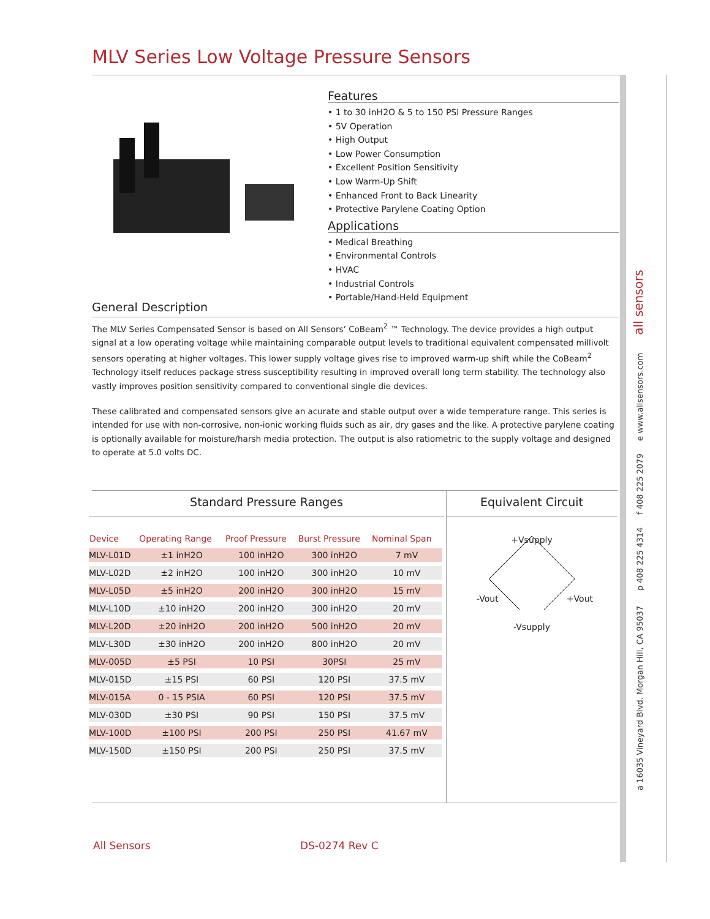MLV Series Low Voltage Pressure Sensors
a 16035 Vineyard Blvd. Morgan Hill, CA 95037 p 408 225 4314 f 408 225 2079 e www.allsensors.com all sensors
Features
• 1 to 30 inH2O & 5 to 150 PSI Pressure Ranges
• 5V Operation
• High Output
• Low Power Consumption
• Excellent Position Sensitivity
• Low Warm-Up Shift
• Enhanced Front to Back Linearity
• Protective Parylene Coating Option
Applications
• Medical Breathing
• Environmental Controls
• HVAC
• Industrial Controls
• Portable/Hand-Held Equipment
General Description
The MLV Series Compensated Sensor is based on All Sensors’ CoBeam<sup>2</sup> ™ Technology. The device provides a high output signal at a low operating voltage while maintaining comparable output levels to traditional equivalent compensated millivolt sensors operating at higher voltages. This lower supply voltage gives rise to improved warm-up shift while the CoBeam<sup>2</sup> Technology itself reduces package stress susceptibility resulting in improved overall long term stability. The technology also vastly improves position sensitivity compared to conventional single die devices.
These calibrated and compensated sensors give an acurate and stable output over a wide temperature range. This series is intended for use with non-corrosive, non-ionic working fluids such as air, dry gases and the like. A protective parylene coating is optionally available for moisture/harsh media protection. The output is also ratiometric to the supply voltage and designed to operate at 5.0 volts DC.
Standard Pressure Ranges
| Device | Operating Range | Proof Pressure | Burst Pressure | Nominal Span |
| --- | --- | --- | --- | --- |
| MLV-L01D | ±1 inH2O | 100 inH2O | 300 inH2O | 7 mV |
| MLV-L02D | ±2 inH2O | 100 inH2O | 300 inH2O | 10 mV |
| MLV-L05D | ±5 inH2O | 200 inH2O | 300 inH2O | 15 mV |
| MLV-L10D | ±10 inH2O | 200 inH2O | 300 inH2O | 20 mV |
| MLV-L20D | ±20 inH2O | 200 inH2O | 500 inH2O | 20 mV |
| MLV-L30D | ±30 inH2O | 200 inH2O | 800 inH2O | 20 mV |
| MLV-005D | ±5 PSI | 10 PSI | 30PSI | 25 mV |
| MLV-015D | ±15 PSI | 60 PSI | 120 PSI | 37.5 mV |
| MLV-015A | 0 - 15 PSIA | 60 PSI | 120 PSI | 37.5 mV |
| MLV-030D | ±30 PSI | 90 PSI | 150 PSI | 37.5 mV |
| MLV-100D | ±100 PSI | 200 PSI | 250 PSI | 41.67 mV |
| MLV-150D | ±150 PSI | 200 PSI | 250 PSI | 37.5 mV |
Equivalent Circuit
+Vsupply
-Vout +Vout
-Vsupply
All Sensors DS-0274 Rev C